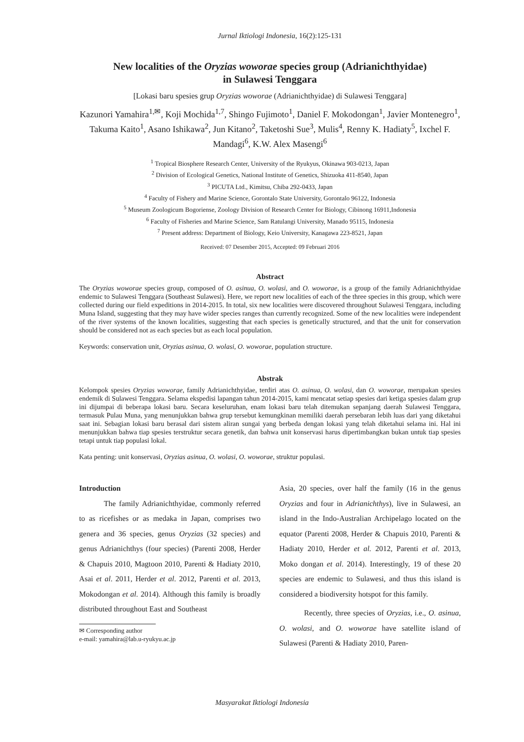Jurnal Iktiologi Indonesia, 16(2):125-131
New localities of the Oryzias woworae species group (Adrianichthyidae)
in Sulawesi Tenggara
[Lokasi baru spesies grup Oryzias woworae (Adrianichthyidae) di Sulawesi Tenggara]
Kazunori Yamahira<sup>1,✉</sup>, Koji Mochida<sup>1,7</sup>, Shingo Fujimoto<sup>1</sup>, Daniel F. Mokodongan<sup>1</sup>, Javier Montenegro<sup>1</sup>, Takuma Kaito<sup>1</sup>, Asano Ishikawa<sup>2</sup>, Jun Kitano<sup>2</sup>, Taketoshi Sue<sup>3</sup>, Mulis<sup>4</sup>, Renny K. Hadiaty<sup>5</sup>, Ixchel F. Mandagi<sup>6</sup>, K.W. Alex Masengi<sup>6</sup>
<sup>1</sup> Tropical Biosphere Research Center, University of the Ryukyus, Okinawa 903-0213, Japan
<sup>2</sup> Division of Ecological Genetics, National Institute of Genetics, Shizuoka 411-8540, Japan
<sup>3</sup> PICUTA Ltd., Kimitsu, Chiba 292-0433, Japan
<sup>4</sup> Faculty of Fishery and Marine Science, Gorontalo State University, Gorontalo 96122, Indonesia
<sup>5</sup> Museum Zoologicum Bogoriense, Zoology Division of Research Center for Biology, Cibinong 16911,Indonesia
<sup>6</sup> Faculty of Fisheries and Marine Science, Sam Ratulangi University, Manado 95115, Indonesia
<sup>7</sup> Present address: Department of Biology, Keio University, Kanagawa 223-8521, Japan
Received: 07 Desember 2015, Accepted: 09 Februari 2016
Abstract
The Oryzias woworae species group, composed of O. asinua, O. wolasi, and O. woworae, is a group of the family Adrianichthyidae endemic to Sulawesi Tenggara (Southeast Sulawesi). Here, we report new localities of each of the three species in this group, which were collected during our field expeditions in 2014-2015. In total, six new localities were discovered throughout Sulawesi Tenggara, including Muna Island, suggesting that they may have wider species ranges than currently recognized. Some of the new localities were independent of the river systems of the known localities, suggesting that each species is genetically structured, and that the unit for conservation should be considered not as each species but as each local population.
Keywords: conservation unit, Oryzias asinua, O. wolasi, O. woworae, population structure.
Abstrak
Kelompok spesies Oryzias woworae, family Adrianichthyidae, terdiri atas O. asinua, O. wolasi, dan O. woworae, merupakan spesies endemik di Sulawesi Tenggara. Selama ekspedisi lapangan tahun 2014-2015, kami mencatat setiap spesies dari ketiga spesies dalam grup ini dijumpai di beberapa lokasi baru. Secara keseluruhan, enam lokasi baru telah ditemukan sepanjang daerah Sulawesi Tenggara, termasuk Pulau Muna, yang menunjukkan bahwa grup tersebut kemungkinan memiliki daerah persebaran lebih luas dari yang diketahui saat ini. Sebagian lokasi baru berasal dari sistem aliran sungai yang berbeda dengan lokasi yang telah diketahui selama ini. Hal ini menunjukkan bahwa tiap spesies terstruktur secara genetik, dan bahwa unit konservasi harus dipertimbangkan bukan untuk tiap spesies tetapi untuk tiap populasi lokal.
Kata penting: unit konservasi, Oryzias asinua, O. wolasi, O. woworae, struktur populasi.
Introduction
The family Adrianichthyidae, commonly referred to as ricefishes or as medaka in Japan, comprises two genera and 36 species, genus Oryzias (32 species) and genus Adrianichthys (four species) (Parenti 2008, Herder & Chapuis 2010, Magtoon 2010, Parenti & Hadiaty 2010, Asai et al. 2011, Herder et al. 2012, Parenti et al. 2013, Mokodongan et al. 2014). Although this family is broadly distributed throughout East and Southeast
✉ Corresponding author
e-mail: yamahira@lab.u-ryukyu.ac.jp
Asia, 20 species, over half the family (16 in the genus Oryzias and four in Adrianichthys), live in Sulawesi, an island in the Indo-Australian Archipelago located on the equator (Parenti 2008, Herder & Chapuis 2010, Parenti & Hadiaty 2010, Herder et al. 2012, Parenti et al. 2013, Moko dongan et al. 2014). Interestingly, 19 of these 20 species are endemic to Sulawesi, and thus this island is considered a biodiversity hotspot for this family.
Recently, three species of Oryzias, i.e., O. asinua, O. wolasi, and O. woworae have satellite island of Sulawesi (Parenti & Hadiaty 2010, Paren-
Masyarakat Iktiologi Indonesia